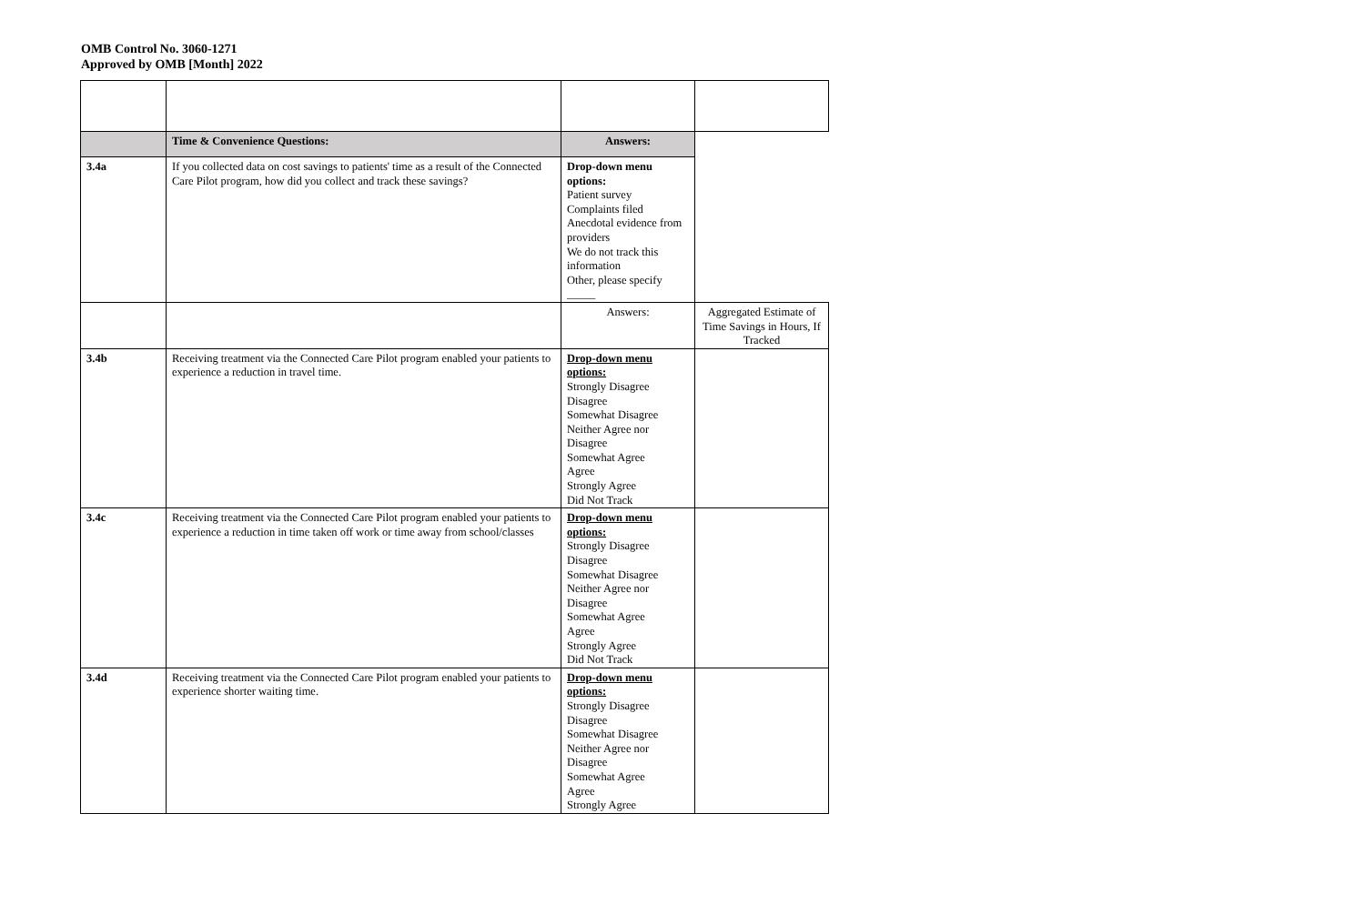OMB Control No. 3060-1271
Approved by OMB [Month] 2022
| | Time & Convenience Questions: | Answers: | |
| 3.4a | If you collected data on cost savings to patients' time as a result of the Connected Care Pilot program, how did you collect and track these savings? | Drop-down menu options: Patient survey Complaints filed Anecdotal evidence from providers We do not track this information Other, please specify _____ | |
| | | Answers: | Aggregated Estimate of Time Savings in Hours, If Tracked |
| 3.4b | Receiving treatment via the Connected Care Pilot program enabled your patients to experience a reduction in travel time. | Drop-down menu options: Strongly Disagree Disagree Somewhat Disagree Neither Agree nor Disagree Somewhat Agree Agree Strongly Agree Did Not Track | |
| 3.4c | Receiving treatment via the Connected Care Pilot program enabled your patients to experience a reduction in time taken off work or time away from school/classes | Drop-down menu options: Strongly Disagree Disagree Somewhat Disagree Neither Agree nor Disagree Somewhat Agree Agree Strongly Agree Did Not Track | |
| 3.4d | Receiving treatment via the Connected Care Pilot program enabled your patients to experience shorter waiting time. | Drop-down menu options: Strongly Disagree Disagree Somewhat Disagree Neither Agree nor Disagree Somewhat Agree Agree Strongly Agree | |